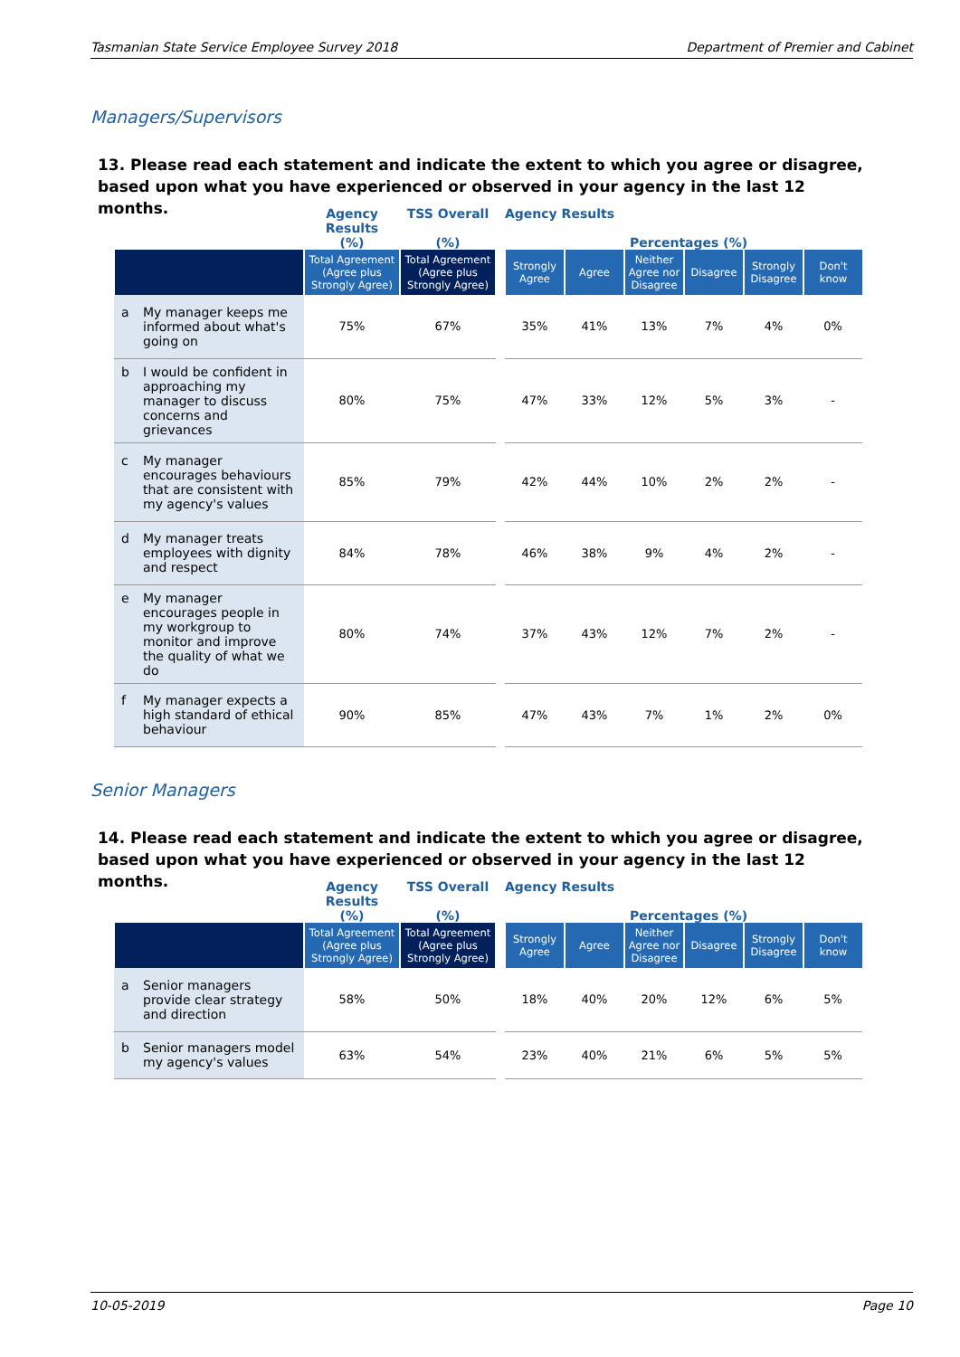Tasmanian State Service Employee Survey 2018 Department of Premier and Cabinet
Managers/Supervisors
13. Please read each statement and indicate the extent to which you agree or disagree, based upon what you have experienced or observed in your agency in the last 12 months.
| | Agency Results (%) | TSS Overall (%) | | Agency Results Percentages (%) | | | | | |
| --- | --- | --- | --- | --- | --- | --- | --- | --- | --- |
| | Total Agreement (Agree plus Strongly Agree) | Total Agreement (Agree plus Strongly Agree) | | Strongly Agree | Agree | Neither Agree nor Disagree | Disagree | Strongly Disagree | Don't know |
| a My manager keeps me informed about what's going on | 75% | 67% | | 35% | 41% | 13% | 7% | 4% | 0% |
| b I would be confident in approaching my manager to discuss concerns and grievances | 80% | 75% | | 47% | 33% | 12% | 5% | 3% | - |
| c My manager encourages behaviours that are consistent with my agency's values | 85% | 79% | | 42% | 44% | 10% | 2% | 2% | - |
| d My manager treats employees with dignity and respect | 84% | 78% | | 46% | 38% | 9% | 4% | 2% | - |
| e My manager encourages people in my workgroup to monitor and improve the quality of what we do | 80% | 74% | | 37% | 43% | 12% | 7% | 2% | - |
| f My manager expects a high standard of ethical behaviour | 90% | 85% | | 47% | 43% | 7% | 1% | 2% | 0% |
Senior Managers
14. Please read each statement and indicate the extent to which you agree or disagree, based upon what you have experienced or observed in your agency in the last 12 months.
| | Agency Results (%) | TSS Overall (%) | | Agency Results Percentages (%) | | | | | |
| --- | --- | --- | --- | --- | --- | --- | --- | --- | --- |
| | Total Agreement (Agree plus Strongly Agree) | Total Agreement (Agree plus Strongly Agree) | | Strongly Agree | Agree | Neither Agree nor Disagree | Disagree | Strongly Disagree | Don't know |
| a Senior managers provide clear strategy and direction | 58% | 50% | | 18% | 40% | 20% | 12% | 6% | 5% |
| b Senior managers model my agency's values | 63% | 54% | | 23% | 40% | 21% | 6% | 5% | 5% |
10-05-2019 Page 10